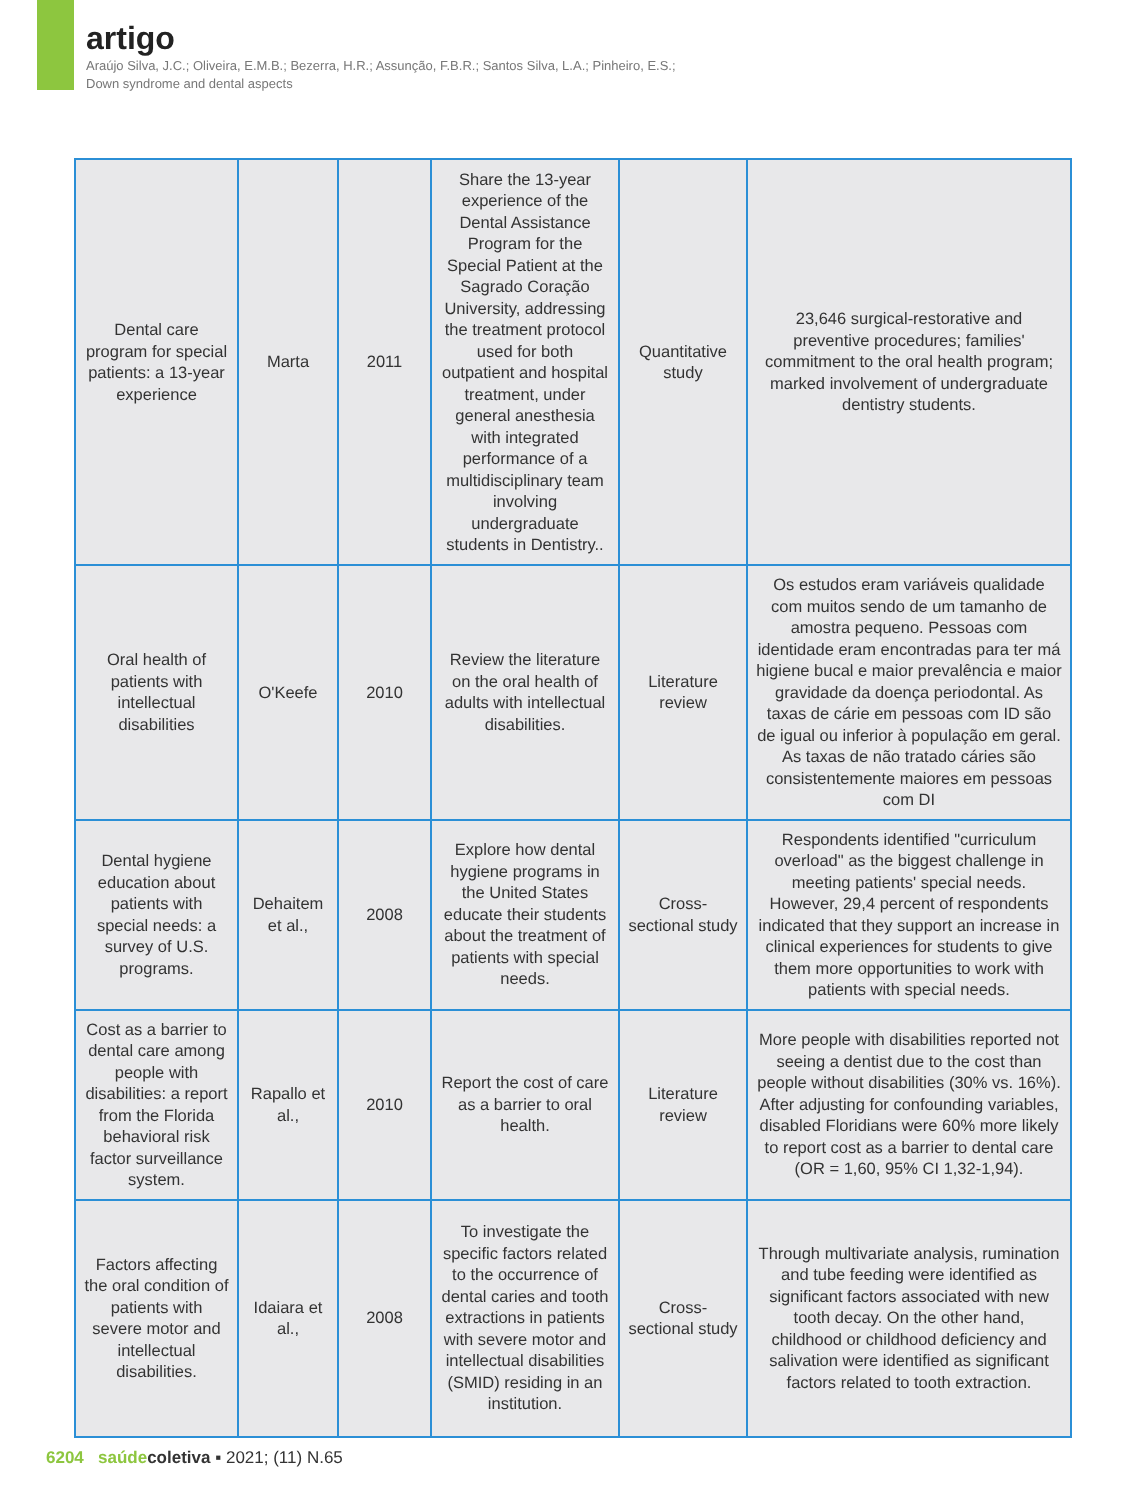artigo
Araújo Silva, J.C.; Oliveira, E.M.B.; Bezerra, H.R.; Assunção, F.B.R.; Santos Silva, L.A.; Pinheiro, E.S.;
Down syndrome and dental aspects
| Dental care program for special patients: a 13-year experience | Marta | 2011 | Share the 13-year experience of the Dental Assistance Program for the Special Patient at the Sagrado Coração University, addressing the treatment protocol used for both outpatient and hospital treatment, under general anesthesia with integrated performance of a multidisciplinary team involving undergraduate students in Dentistry.. | Quantitative study | 23,646 surgical-restorative and preventive procedures; families' commitment to the oral health program; marked involvement of undergraduate dentistry students. |
| Oral health of patients with intellectual disabilities | O'Keefe | 2010 | Review the literature on the oral health of adults with intellectual disabilities. | Literature review | Os estudos eram variáveis qualidade com muitos sendo de um tamanho de amostra pequeno. Pessoas com identidade eram encontradas para ter má higiene bucal e maior prevalência e maior gravidade da doença periodontal. As taxas de cárie em pessoas com ID são de igual ou inferior à população em geral. As taxas de não tratado cáries são consistentemente maiores em pessoas com DI |
| Dental hygiene education about patients with special needs: a survey of U.S. programs. | Dehaitem et al., | 2008 | Explore how dental hygiene programs in the United States educate their students about the treatment of patients with special needs. | Cross-sectional study | Respondents identified "curriculum overload" as the biggest challenge in meeting patients' special needs. However, 29,4 percent of respondents indicated that they support an increase in clinical experiences for students to give them more opportunities to work with patients with special needs. |
| Cost as a barrier to dental care among people with disabilities: a report from the Florida behavioral risk factor surveillance system. | Rapallo et al., | 2010 | Report the cost of care as a barrier to oral health. | Literature review | More people with disabilities reported not seeing a dentist due to the cost than people without disabilities (30% vs. 16%). After adjusting for confounding variables, disabled Floridians were 60% more likely to report cost as a barrier to dental care (OR = 1,60, 95% CI 1,32-1,94). |
| Factors affecting the oral condition of patients with severe motor and intellectual disabilities. | Idaiara et al., | 2008 | To investigate the specific factors related to the occurrence of dental caries and tooth extractions in patients with severe motor and intellectual disabilities (SMID) residing in an institution. | Cross-sectional study | Through multivariate analysis, rumination and tube feeding were identified as significant factors associated with new tooth decay. On the other hand, childhood or childhood deficiency and salivation were identified as significant factors related to tooth extraction. |
6204 saúde coletiva ▪ 2021; (11) N.65